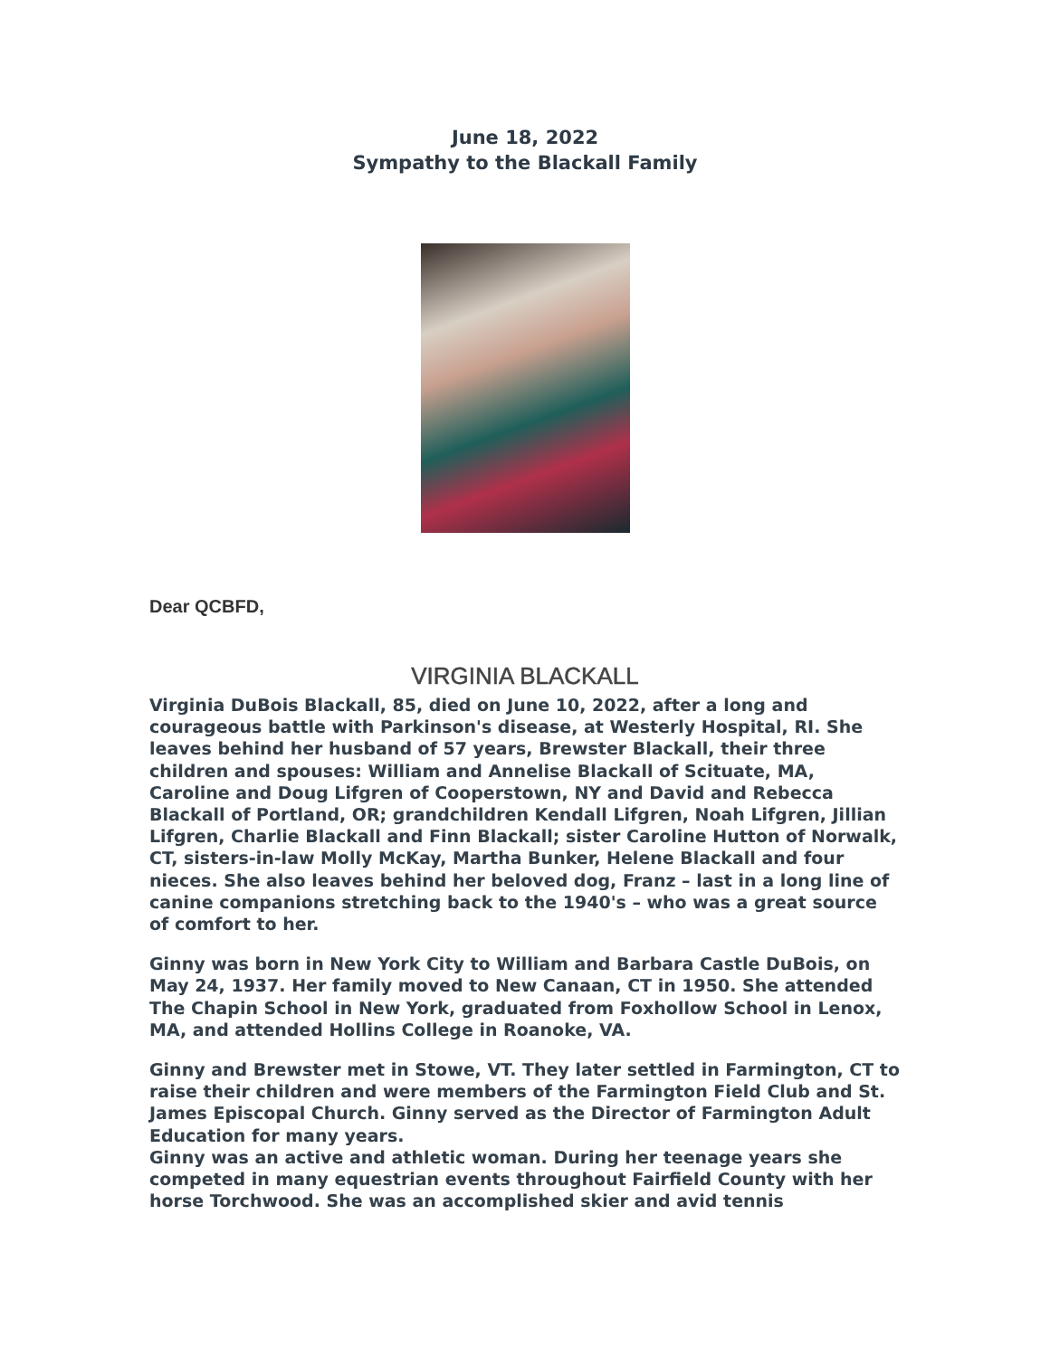June 18, 2022
Sympathy to the Blackall Family
Dear QCBFD,
VIRGINIA BLACKALL
Virginia DuBois Blackall, 85, died on June 10, 2022, after a long and courageous battle with Parkinson's disease, at Westerly Hospital, RI. She leaves behind her husband of 57 years, Brewster Blackall, their three children and spouses: William and Annelise Blackall of Scituate, MA, Caroline and Doug Lifgren of Cooperstown, NY and David and Rebecca Blackall of Portland, OR; grandchildren Kendall Lifgren, Noah Lifgren, Jillian Lifgren, Charlie Blackall and Finn Blackall; sister Caroline Hutton of Norwalk, CT, sisters-in-law Molly McKay, Martha Bunker, Helene Blackall and four nieces. She also leaves behind her beloved dog, Franz – last in a long line of canine companions stretching back to the 1940's – who was a great source of comfort to her.
Ginny was born in New York City to William and Barbara Castle DuBois, on May 24, 1937. Her family moved to New Canaan, CT in 1950. She attended The Chapin School in New York, graduated from Foxhollow School in Lenox, MA, and attended Hollins College in Roanoke, VA.
Ginny and Brewster met in Stowe, VT. They later settled in Farmington, CT to raise their children and were members of the Farmington Field Club and St. James Episcopal Church. Ginny served as the Director of Farmington Adult Education for many years.
Ginny was an active and athletic woman. During her teenage years she competed in many equestrian events throughout Fairfield County with her horse Torchwood. She was an accomplished skier and avid tennis